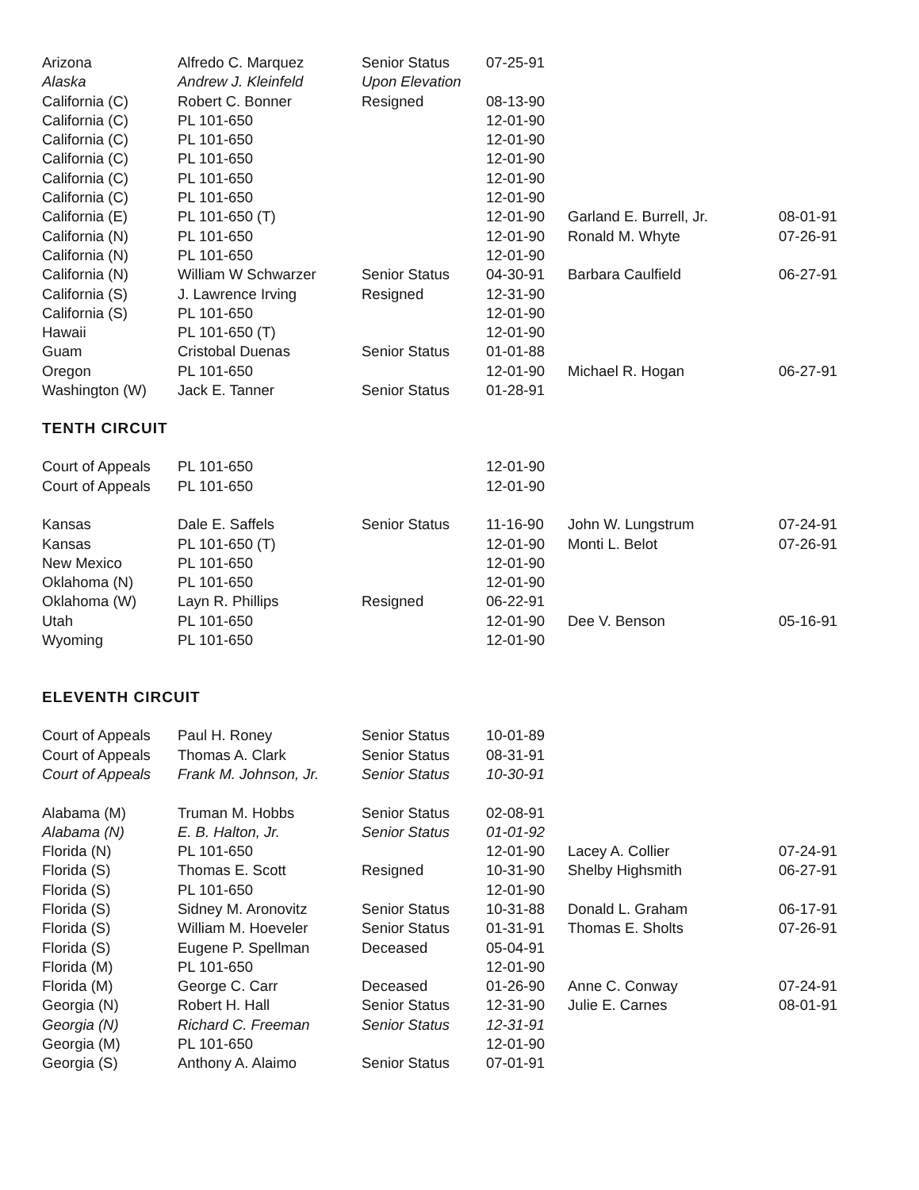| Arizona | Alfredo C. Marquez | Senior Status | 07-25-91 | | |
| Alaska | Andrew J. Kleinfeld | Upon Elevation | | | |
| California (C) | Robert C. Bonner | Resigned | 08-13-90 | | |
| California (C) | PL 101-650 | | 12-01-90 | | |
| California (C) | PL 101-650 | | 12-01-90 | | |
| California (C) | PL 101-650 | | 12-01-90 | | |
| California (C) | PL 101-650 | | 12-01-90 | | |
| California (C) | PL 101-650 | | 12-01-90 | | |
| California (E) | PL 101-650 (T) | | 12-01-90 | Garland E. Burrell, Jr. | 08-01-91 |
| California (N) | PL 101-650 | | 12-01-90 | Ronald M. Whyte | 07-26-91 |
| California (N) | PL 101-650 | | 12-01-90 | | |
| California (N) | William W Schwarzer | Senior Status | 04-30-91 | Barbara Caulfield | 06-27-91 |
| California (S) | J. Lawrence Irving | Resigned | 12-31-90 | | |
| California (S) | PL 101-650 | | 12-01-90 | | |
| Hawaii | PL 101-650 (T) | | 12-01-90 | | |
| Guam | Cristobal Duenas | Senior Status | 01-01-88 | | |
| Oregon | PL 101-650 | | 12-01-90 | Michael R. Hogan | 06-27-91 |
| Washington (W) | Jack E. Tanner | Senior Status | 01-28-91 | | |
TENTH CIRCUIT
| Court of Appeals | PL 101-650 | | 12-01-90 | | |
| Court of Appeals | PL 101-650 | | 12-01-90 | | |
| Kansas | Dale E. Saffels | Senior Status | 11-16-90 | John W. Lungstrum | 07-24-91 |
| Kansas | PL 101-650 (T) | | 12-01-90 | Monti L. Belot | 07-26-91 |
| New Mexico | PL 101-650 | | 12-01-90 | | |
| Oklahoma (N) | PL 101-650 | | 12-01-90 | | |
| Oklahoma (W) | Layn R. Phillips | Resigned | 06-22-91 | | |
| Utah | PL 101-650 | | 12-01-90 | Dee V. Benson | 05-16-91 |
| Wyoming | PL 101-650 | | 12-01-90 | | |
ELEVENTH CIRCUIT
| Court of Appeals | Paul H. Roney | Senior Status | 10-01-89 | | |
| Court of Appeals | Thomas A. Clark | Senior Status | 08-31-91 | | |
| Court of Appeals | Frank M. Johnson, Jr. | Senior Status | 10-30-91 | | |
| Alabama (M) | Truman M. Hobbs | Senior Status | 02-08-91 | | |
| Alabama (N) | E. B. Halton, Jr. | Senior Status | 01-01-92 | | |
| Florida (N) | PL 101-650 | | 12-01-90 | Lacey A. Collier | 07-24-91 |
| Florida (S) | Thomas E. Scott | Resigned | 10-31-90 | Shelby Highsmith | 06-27-91 |
| Florida (S) | PL 101-650 | | 12-01-90 | | |
| Florida (S) | Sidney M. Aronovitz | Senior Status | 10-31-88 | Donald L. Graham | 06-17-91 |
| Florida (S) | William M. Hoeveler | Senior Status | 01-31-91 | Thomas E. Sholts | 07-26-91 |
| Florida (S) | Eugene P. Spellman | Deceased | 05-04-91 | | |
| Florida (M) | PL 101-650 | | 12-01-90 | | |
| Florida (M) | George C. Carr | Deceased | 01-26-90 | Anne C. Conway | 07-24-91 |
| Georgia (N) | Robert H. Hall | Senior Status | 12-31-90 | Julie E. Carnes | 08-01-91 |
| Georgia (N) | Richard C. Freeman | Senior Status | 12-31-91 | | |
| Georgia (M) | PL 101-650 | | 12-01-90 | | |
| Georgia (S) | Anthony A. Alaimo | Senior Status | 07-01-91 | | |